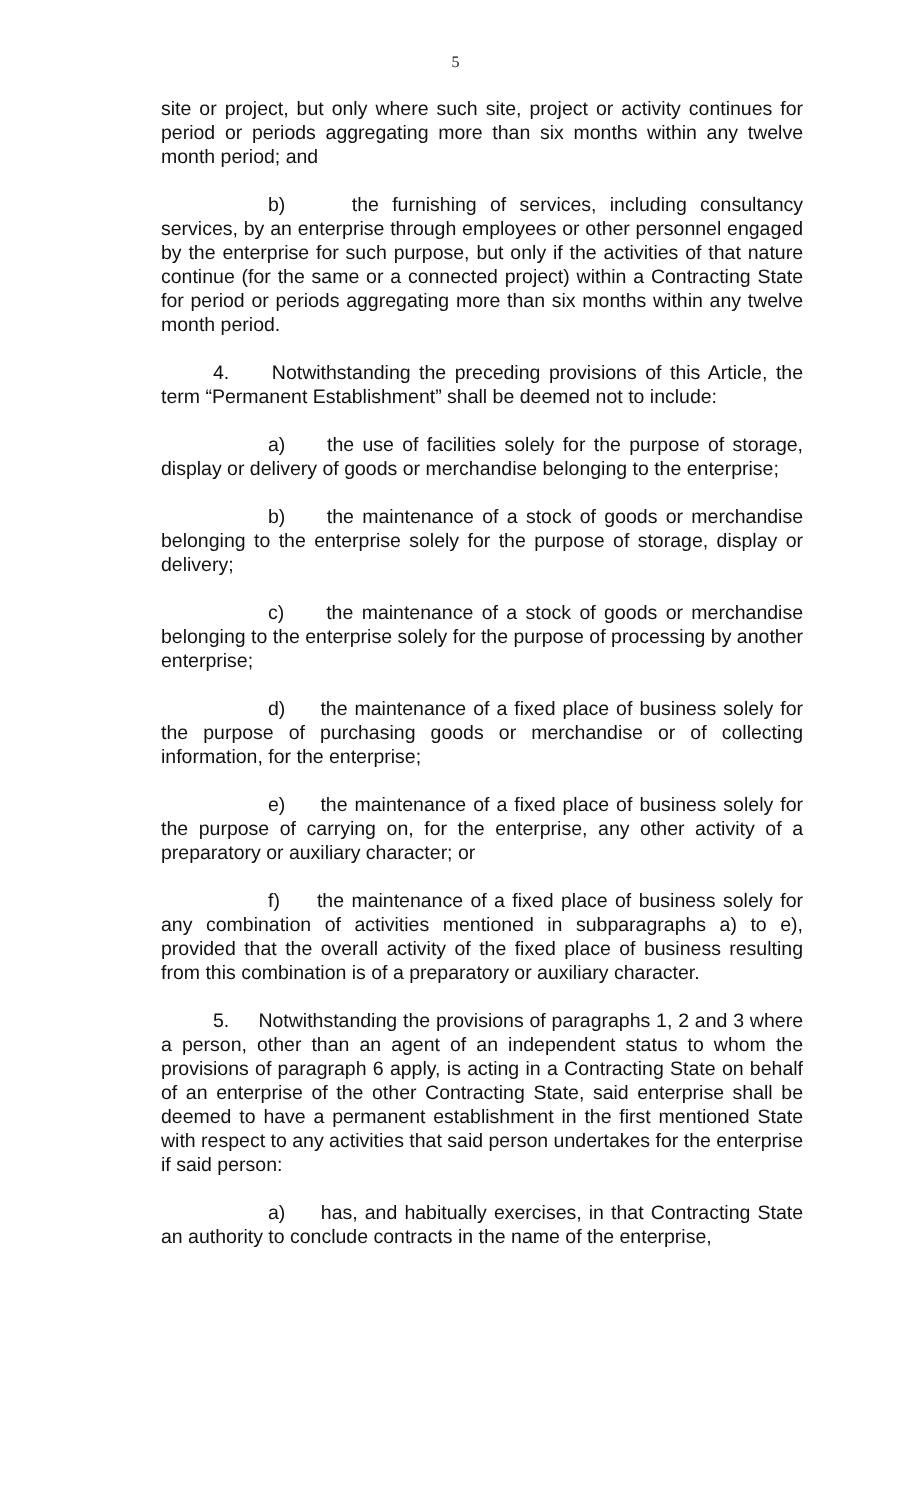5
site or project, but only where such site, project or activity continues for period or periods aggregating more than six months within any twelve month period; and
b) the furnishing of services, including consultancy services, by an enterprise through employees or other personnel engaged by the enterprise for such purpose, but only if the activities of that nature continue (for the same or a connected project) within a Contracting State for period or periods aggregating more than six months within any twelve month period.
4. Notwithstanding the preceding provisions of this Article, the term “Permanent Establishment” shall be deemed not to include:
a) the use of facilities solely for the purpose of storage, display or delivery of goods or merchandise belonging to the enterprise;
b) the maintenance of a stock of goods or merchandise belonging to the enterprise solely for the purpose of storage, display or delivery;
c) the maintenance of a stock of goods or merchandise belonging to the enterprise solely for the purpose of processing by another enterprise;
d) the maintenance of a fixed place of business solely for the purpose of purchasing goods or merchandise or of collecting information, for the enterprise;
e) the maintenance of a fixed place of business solely for the purpose of carrying on, for the enterprise, any other activity of a preparatory or auxiliary character; or
f) the maintenance of a fixed place of business solely for any combination of activities mentioned in subparagraphs a) to e), provided that the overall activity of the fixed place of business resulting from this combination is of a preparatory or auxiliary character.
5. Notwithstanding the provisions of paragraphs 1, 2 and 3 where a person, other than an agent of an independent status to whom the provisions of paragraph 6 apply, is acting in a Contracting State on behalf of an enterprise of the other Contracting State, said enterprise shall be deemed to have a permanent establishment in the first mentioned State with respect to any activities that said person undertakes for the enterprise if said person:
a) has, and habitually exercises, in that Contracting State an authority to conclude contracts in the name of the enterprise,